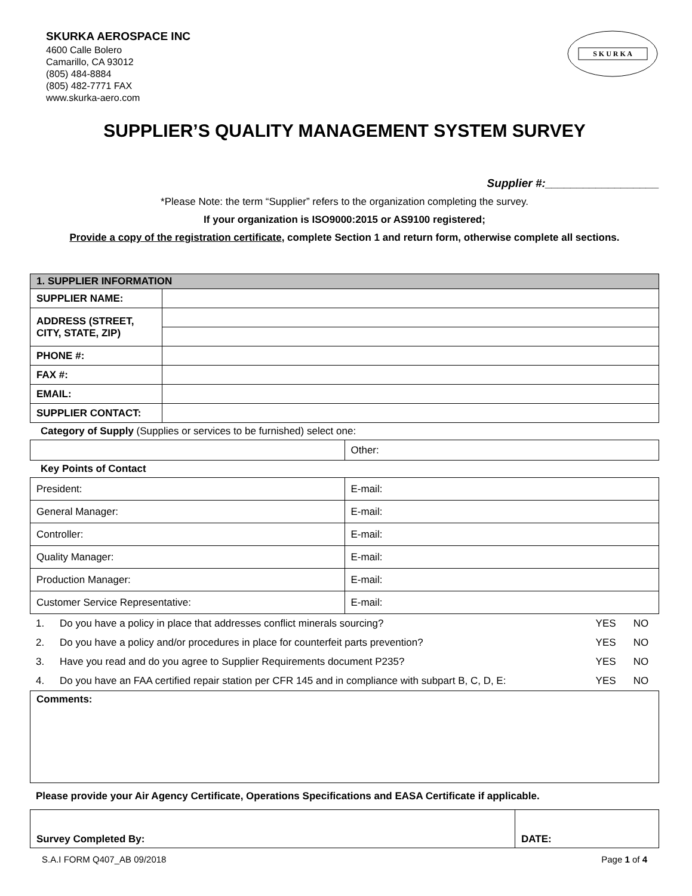SKURKA AEROSPACE INC
4600 Calle Bolero
Camarillo, CA 93012
(805) 484-8884
(805) 482-7771 FAX
www.skurka-aero.com
S K U R K A
SUPPLIER’S QUALITY MANAGEMENT SYSTEM SURVEY
Supplier #:__________________
*Please Note: the term “Supplier” refers to the organization completing the survey.
If your organization is ISO9000:2015 or AS9100 registered;
Provide a copy of the registration certificate, complete Section 1 and return form, otherwise complete all sections.
| 1. SUPPLIER INFORMATION | |
| SUPPLIER NAME: | |
| ADDRESS (STREET, CITY, STATE, ZIP) | |
| PHONE #: | |
| FAX #: | |
| EMAIL: | |
| SUPPLIER CONTACT: | |
Category of Supply (Supplies or services to be furnished) select one:
| | Other: |
Key Points of Contact
| President: | E-mail: |
| General Manager: | E-mail: |
| Controller: | E-mail: |
| Quality Manager: | E-mail: |
| Production Manager: | E-mail: |
| Customer Service Representative: | E-mail: |
| 1. | Do you have a policy in place that addresses conflict minerals sourcing? | YES | NO |
| 2. | Do you have a policy and/or procedures in place for counterfeit parts prevention? | YES | NO |
| 3. | Have you read and do you agree to Supplier Requirements document P235? | YES | NO |
| 4. | Do you have an FAA certified repair station per CFR 145 and in compliance with subpart B, C, D, E: | YES | NO |
| Comments: |
Please provide your Air Agency Certificate, Operations Specifications and EASA Certificate if applicable.
| Survey Completed By: | DATE: |
S.A.I FORM Q407_AB 09/2018 Page 1 of 4